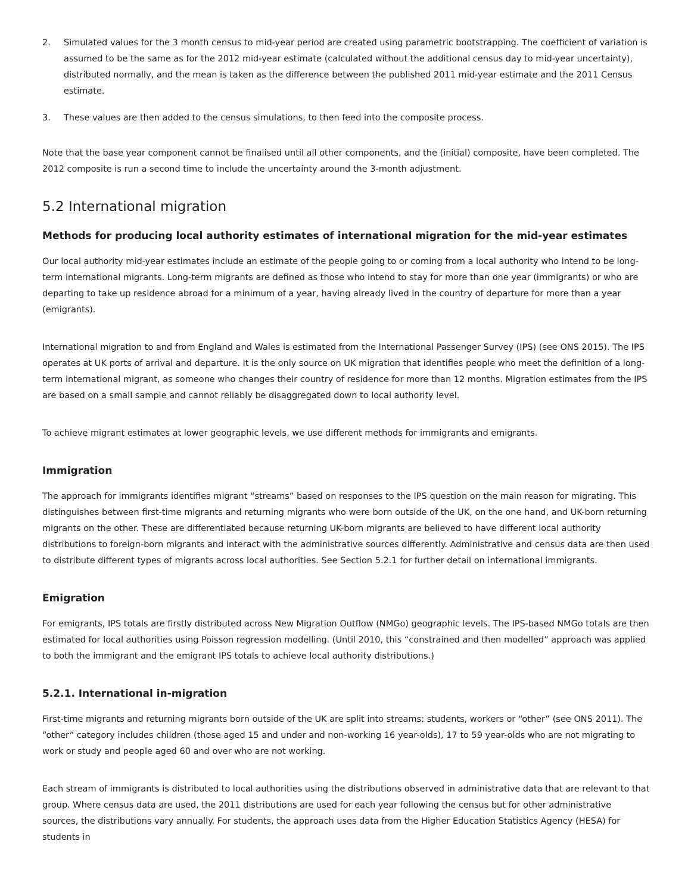2. Simulated values for the 3 month census to mid-year period are created using parametric bootstrapping. The coefficient of variation is assumed to be the same as for the 2012 mid-year estimate (calculated without the additional census day to mid-year uncertainty), distributed normally, and the mean is taken as the difference between the published 2011 mid-year estimate and the 2011 Census estimate.
3. These values are then added to the census simulations, to then feed into the composite process.
Note that the base year component cannot be finalised until all other components, and the (initial) composite, have been completed. The 2012 composite is run a second time to include the uncertainty around the 3-month adjustment.
5.2 International migration
Methods for producing local authority estimates of international migration for the mid-year estimates
Our local authority mid-year estimates include an estimate of the people going to or coming from a local authority who intend to be long-term international migrants. Long-term migrants are defined as those who intend to stay for more than one year (immigrants) or who are departing to take up residence abroad for a minimum of a year, having already lived in the country of departure for more than a year (emigrants).
International migration to and from England and Wales is estimated from the International Passenger Survey (IPS) (see ONS 2015). The IPS operates at UK ports of arrival and departure. It is the only source on UK migration that identifies people who meet the definition of a long-term international migrant, as someone who changes their country of residence for more than 12 months. Migration estimates from the IPS are based on a small sample and cannot reliably be disaggregated down to local authority level.
To achieve migrant estimates at lower geographic levels, we use different methods for immigrants and emigrants.
Immigration
The approach for immigrants identifies migrant “streams” based on responses to the IPS question on the main reason for migrating. This distinguishes between first-time migrants and returning migrants who were born outside of the UK, on the one hand, and UK-born returning migrants on the other. These are differentiated because returning UK-born migrants are believed to have different local authority distributions to foreign-born migrants and interact with the administrative sources differently. Administrative and census data are then used to distribute different types of migrants across local authorities. See Section 5.2.1 for further detail on international immigrants.
Emigration
For emigrants, IPS totals are firstly distributed across New Migration Outflow (NMGo) geographic levels. The IPS-based NMGo totals are then estimated for local authorities using Poisson regression modelling. (Until 2010, this “constrained and then modelled” approach was applied to both the immigrant and the emigrant IPS totals to achieve local authority distributions.)
5.2.1. International in-migration
First-time migrants and returning migrants born outside of the UK are split into streams: students, workers or “other” (see ONS 2011). The “other” category includes children (those aged 15 and under and non-working 16 year-olds), 17 to 59 year-olds who are not migrating to work or study and people aged 60 and over who are not working.
Each stream of immigrants is distributed to local authorities using the distributions observed in administrative data that are relevant to that group. Where census data are used, the 2011 distributions are used for each year following the census but for other administrative sources, the distributions vary annually. For students, the approach uses data from the Higher Education Statistics Agency (HESA) for students in